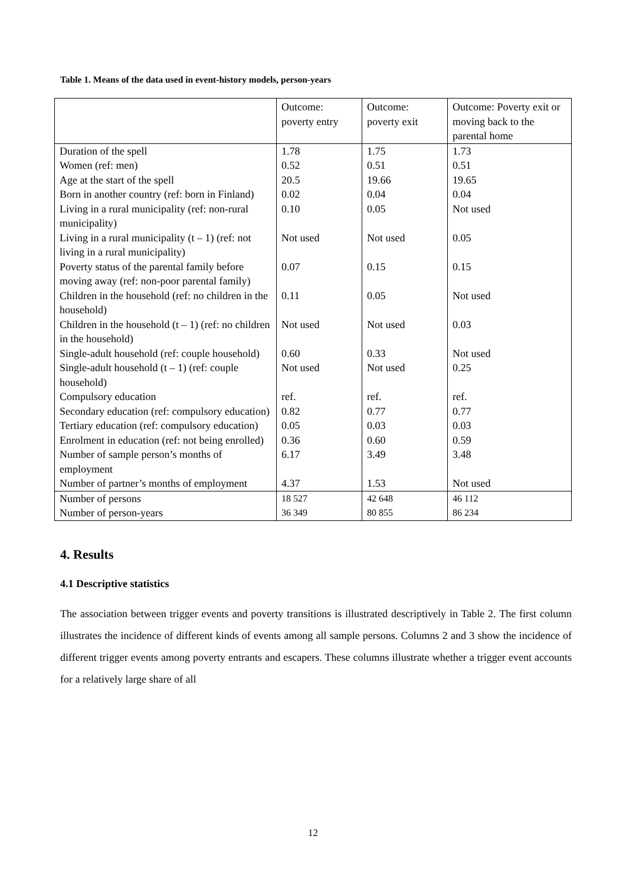Table 1. Means of the data used in event-history models, person-years
| | Outcome: poverty entry | Outcome: poverty exit | Outcome: Poverty exit or moving back to the parental home |
| Duration of the spell | 1.78 | 1.75 | 1.73 |
| Women (ref: men) | 0.52 | 0.51 | 0.51 |
| Age at the start of the spell | 20.5 | 19.66 | 19.65 |
| Born in another country (ref: born in Finland) | 0.02 | 0.04 | 0.04 |
| Living in a rural municipality (ref: non-rural municipality) | 0.10 | 0.05 | Not used |
| Living in a rural municipality (t – 1) (ref: not living in a rural municipality) | Not used | Not used | 0.05 |
| Poverty status of the parental family before moving away (ref: non-poor parental family) | 0.07 | 0.15 | 0.15 |
| Children in the household (ref: no children in the household) | 0.11 | 0.05 | Not used |
| Children in the household (t – 1) (ref: no children in the household) | Not used | Not used | 0.03 |
| Single-adult household (ref: couple household) | 0.60 | 0.33 | Not used |
| Single-adult household (t – 1) (ref: couple household) | Not used | Not used | 0.25 |
| Compulsory education | ref. | ref. | ref. |
| Secondary education (ref: compulsory education) | 0.82 | 0.77 | 0.77 |
| Tertiary education (ref: compulsory education) | 0.05 | 0.03 | 0.03 |
| Enrolment in education (ref: not being enrolled) | 0.36 | 0.60 | 0.59 |
| Number of sample person’s months of employment | 6.17 | 3.49 | 3.48 |
| Number of partner’s months of employment | 4.37 | 1.53 | Not used |
| Number of persons | 18 527 | 42 648 | 46 112 |
| Number of person-years | 36 349 | 80 855 | 86 234 |
4. Results
4.1 Descriptive statistics
The association between trigger events and poverty transitions is illustrated descriptively in Table 2. The first column illustrates the incidence of different kinds of events among all sample persons. Columns 2 and 3 show the incidence of different trigger events among poverty entrants and escapers. These columns illustrate whether a trigger event accounts for a relatively large share of all
12